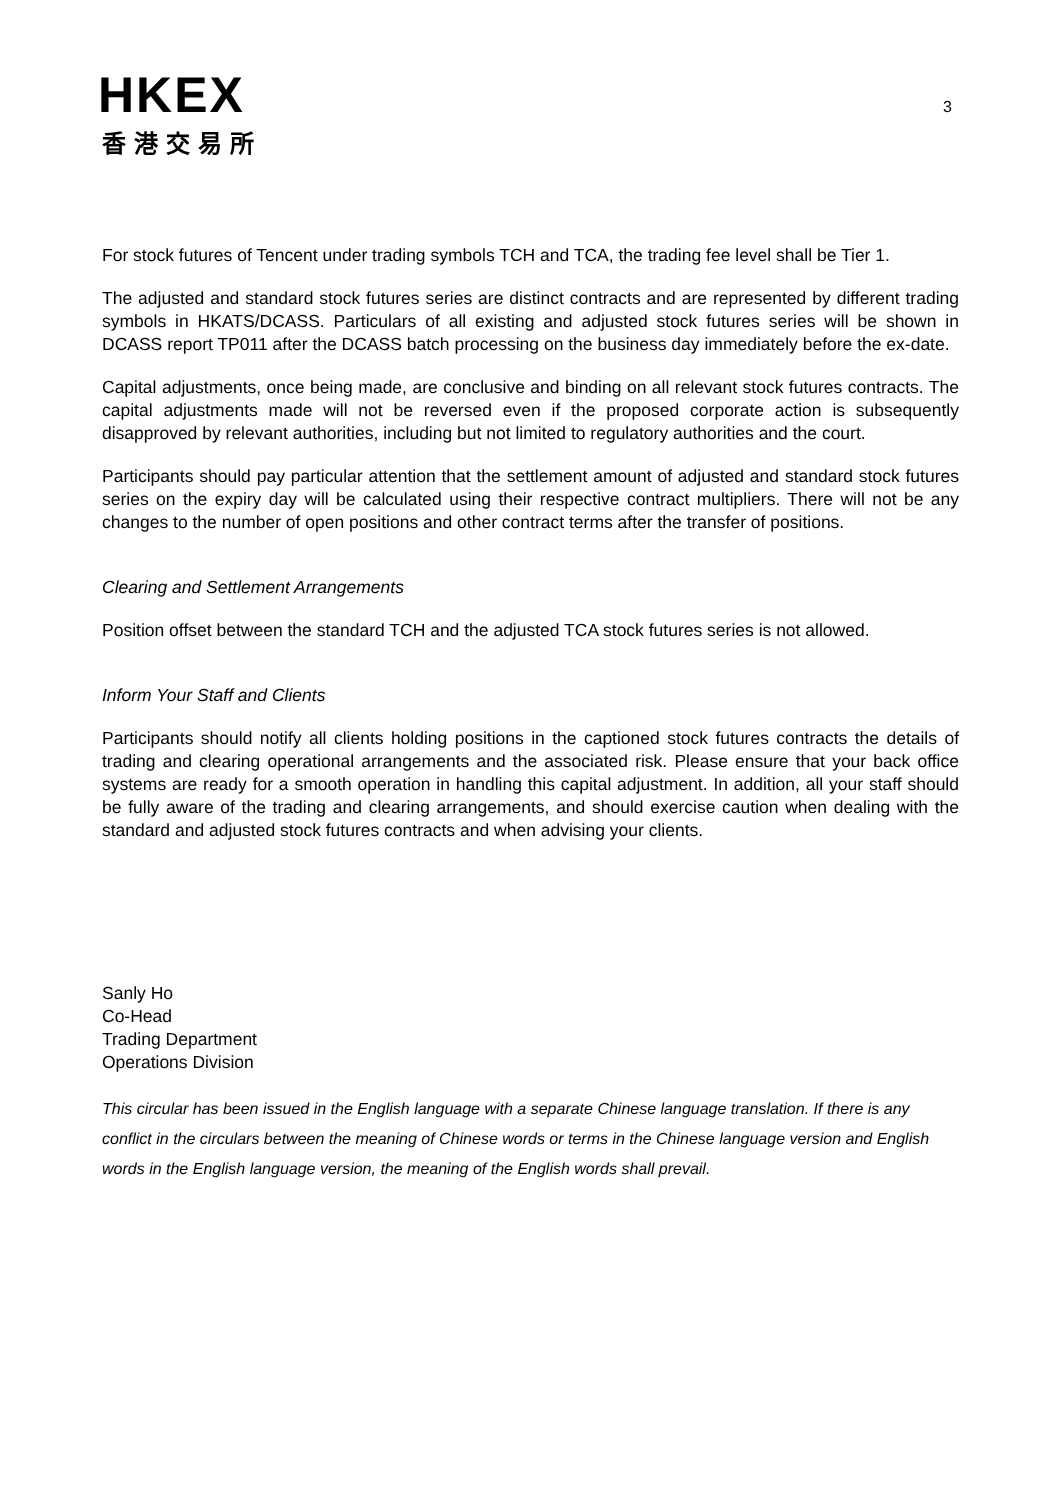HKEX
香港交易所
3
For stock futures of Tencent under trading symbols TCH and TCA, the trading fee level shall be Tier 1.
The adjusted and standard stock futures series are distinct contracts and are represented by different trading symbols in HKATS/DCASS. Particulars of all existing and adjusted stock futures series will be shown in DCASS report TP011 after the DCASS batch processing on the business day immediately before the ex-date.
Capital adjustments, once being made, are conclusive and binding on all relevant stock futures contracts. The capital adjustments made will not be reversed even if the proposed corporate action is subsequently disapproved by relevant authorities, including but not limited to regulatory authorities and the court.
Participants should pay particular attention that the settlement amount of adjusted and standard stock futures series on the expiry day will be calculated using their respective contract multipliers. There will not be any changes to the number of open positions and other contract terms after the transfer of positions.
Clearing and Settlement Arrangements
Position offset between the standard TCH and the adjusted TCA stock futures series is not allowed.
Inform Your Staff and Clients
Participants should notify all clients holding positions in the captioned stock futures contracts the details of trading and clearing operational arrangements and the associated risk. Please ensure that your back office systems are ready for a smooth operation in handling this capital adjustment. In addition, all your staff should be fully aware of the trading and clearing arrangements, and should exercise caution when dealing with the standard and adjusted stock futures contracts and when advising your clients.
Sanly Ho
Co-Head
Trading Department
Operations Division
This circular has been issued in the English language with a separate Chinese language translation. If there is any conflict in the circulars between the meaning of Chinese words or terms in the Chinese language version and English words in the English language version, the meaning of the English words shall prevail.